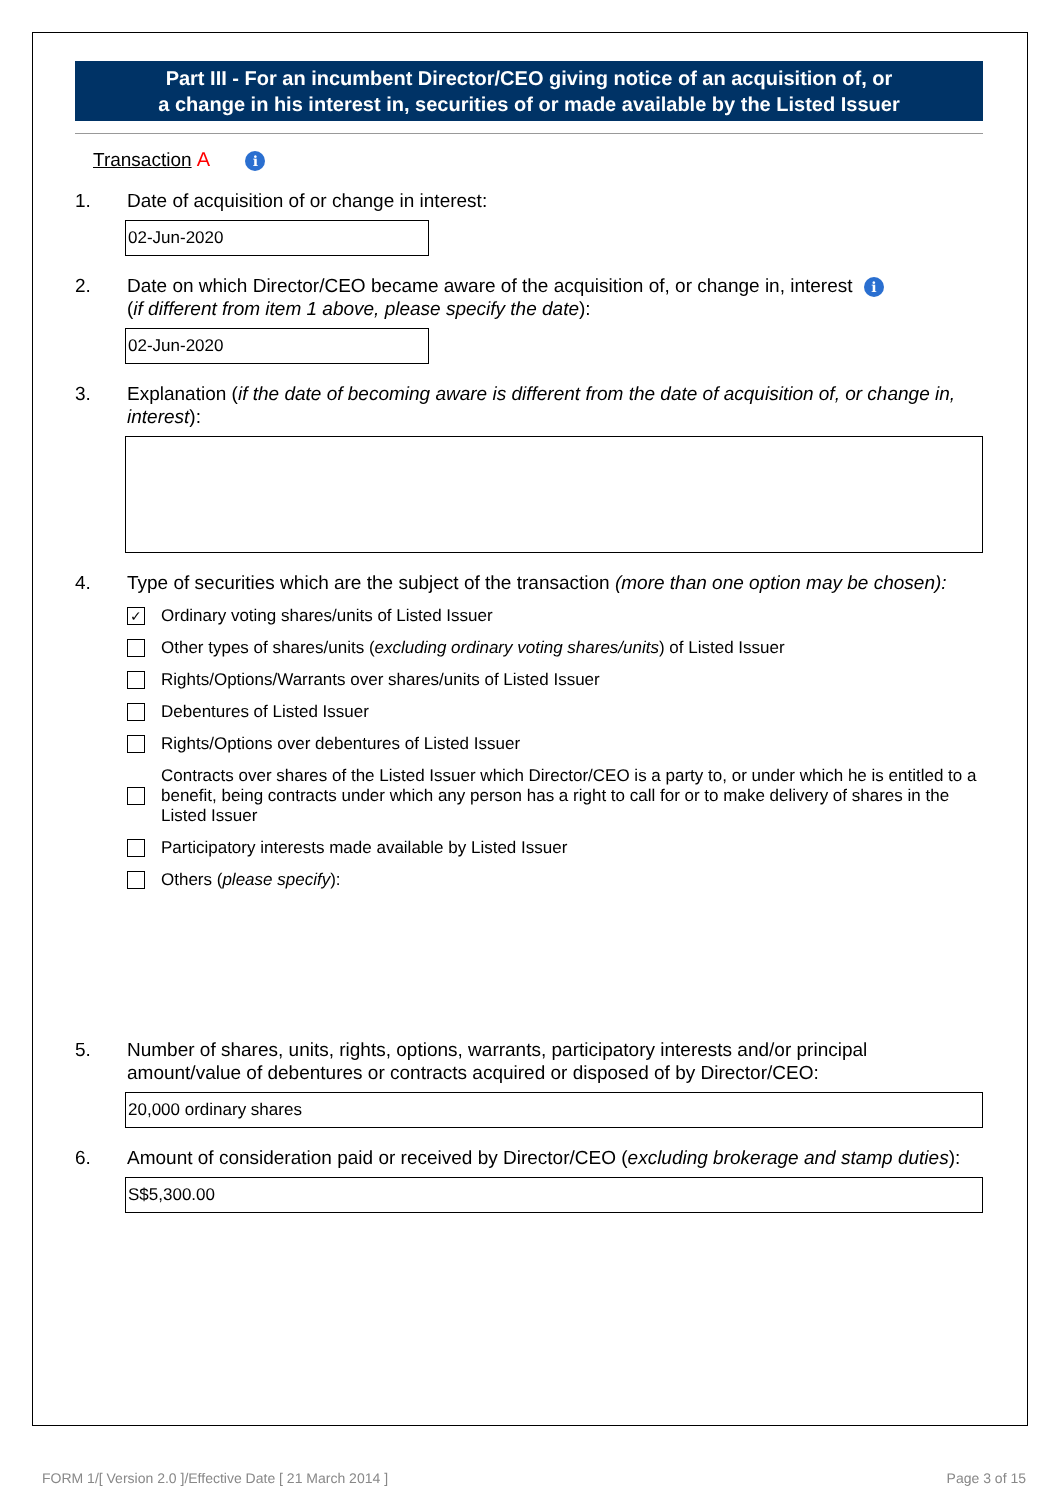Part III - For an incumbent Director/CEO giving notice of an acquisition of, or
a change in his interest in, securities of or made available by the Listed Issuer
Transaction A i
1. Date of acquisition of or change in interest:
02-Jun-2020
2. Date on which Director/CEO became aware of the acquisition of, or change in, interest i
(if different from item 1 above, please specify the date):
02-Jun-2020
3. Explanation (if the date of becoming aware is different from the date of acquisition of, or change in, interest):
4. Type of securities which are the subject of the transaction (more than one option may be chosen):
✓ Ordinary voting shares/units of Listed Issuer
Other types of shares/units (excluding ordinary voting shares/units) of Listed Issuer
Rights/Options/Warrants over shares/units of Listed Issuer
Debentures of Listed Issuer
Rights/Options over debentures of Listed Issuer
Contracts over shares of the Listed Issuer which Director/CEO is a party to, or under which he is entitled to a benefit, being contracts under which any person has a right to call for or to make delivery of shares in the Listed Issuer
Participatory interests made available by Listed Issuer
Others (please specify):
5. Number of shares, units, rights, options, warrants, participatory interests and/or principal amount/value of debentures or contracts acquired or disposed of by Director/CEO:
20,000 ordinary shares
6. Amount of consideration paid or received by Director/CEO (excluding brokerage and stamp duties):
S$5,300.00
FORM 1/[ Version 2.0 ]/Effective Date [ 21 March 2014 ]
Page 3 of 15